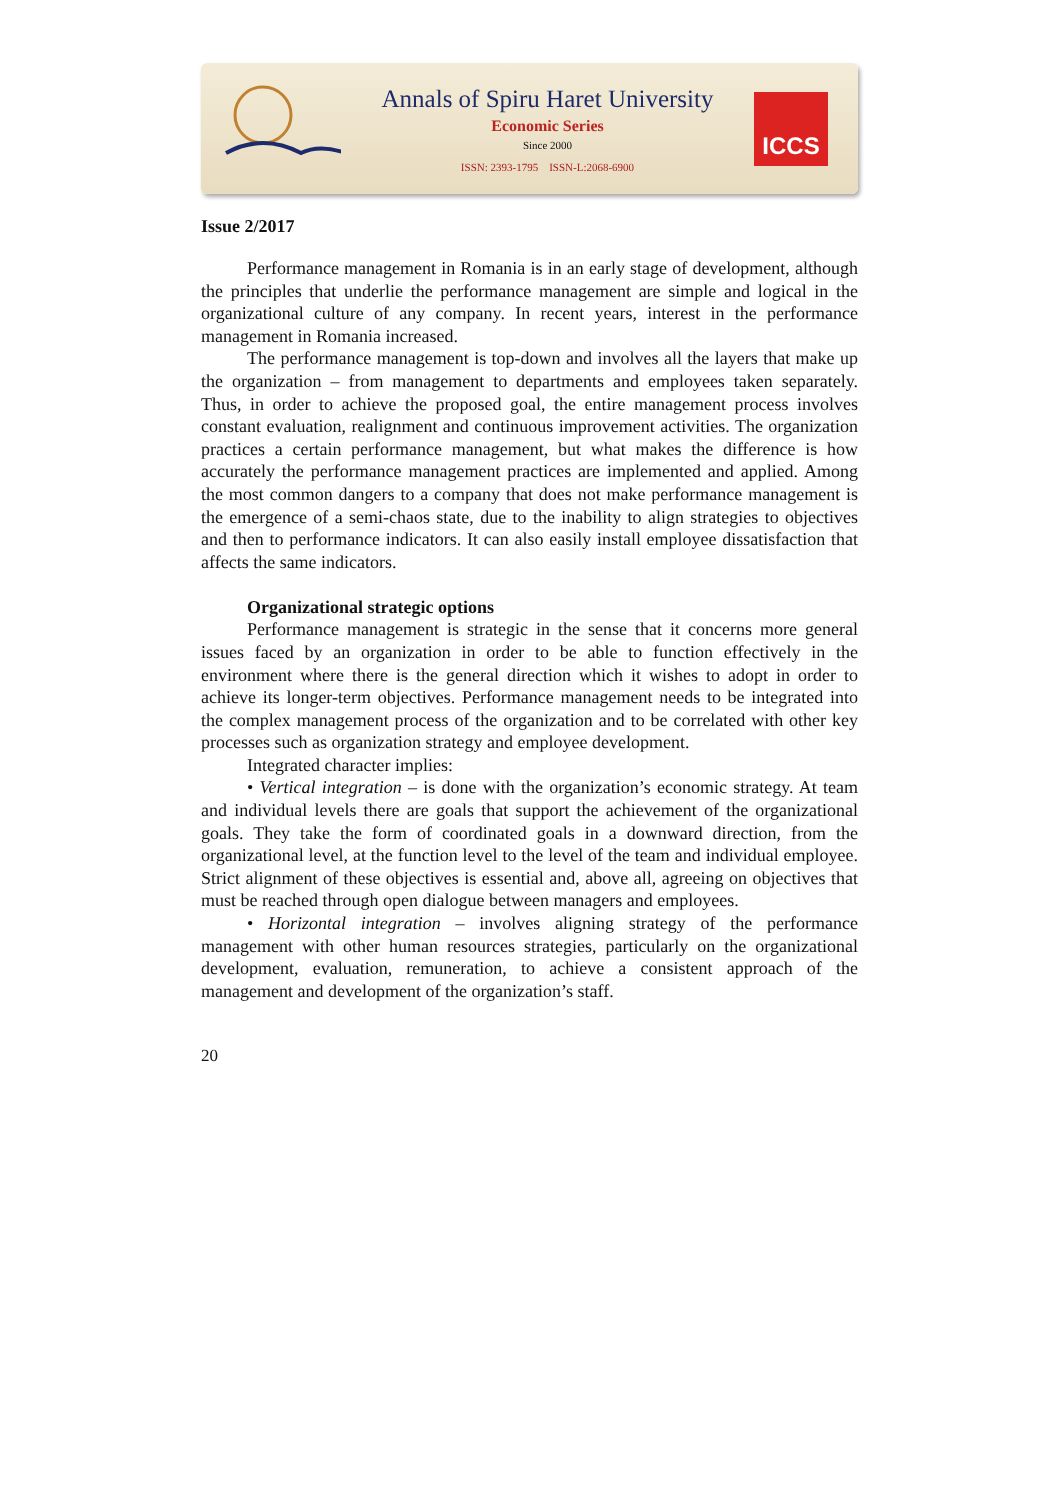Annals of Spiru Haret University
Economic Series
Since 2000
ISSN: 2393-1795 ISSN-L:2068-6900
ICCS
Issue 2/2017
Performance management in Romania is in an early stage of development, although the principles that underlie the performance management are simple and logical in the organizational culture of any company. In recent years, interest in the performance management in Romania increased.
The performance management is top-down and involves all the layers that make up the organization – from management to departments and employees taken separately. Thus, in order to achieve the proposed goal, the entire management process involves constant evaluation, realignment and continuous improvement activities. The organization practices a certain performance management, but what makes the difference is how accurately the performance management practices are implemented and applied. Among the most common dangers to a company that does not make performance management is the emergence of a semi-chaos state, due to the inability to align strategies to objectives and then to performance indicators. It can also easily install employee dissatisfaction that affects the same indicators.
Organizational strategic options
Performance management is strategic in the sense that it concerns more general issues faced by an organization in order to be able to function effectively in the environment where there is the general direction which it wishes to adopt in order to achieve its longer-term objectives. Performance management needs to be integrated into the complex management process of the organization and to be correlated with other key processes such as organization strategy and employee development.
Integrated character implies:
• Vertical integration – is done with the organization’s economic strategy. At team and individual levels there are goals that support the achievement of the organizational goals. They take the form of coordinated goals in a downward direction, from the organizational level, at the function level to the level of the team and individual employee. Strict alignment of these objectives is essential and, above all, agreeing on objectives that must be reached through open dialogue between managers and employees.
• Horizontal integration – involves aligning strategy of the performance management with other human resources strategies, particularly on the organizational development, evaluation, remuneration, to achieve a consistent approach of the management and development of the organization’s staff.
20